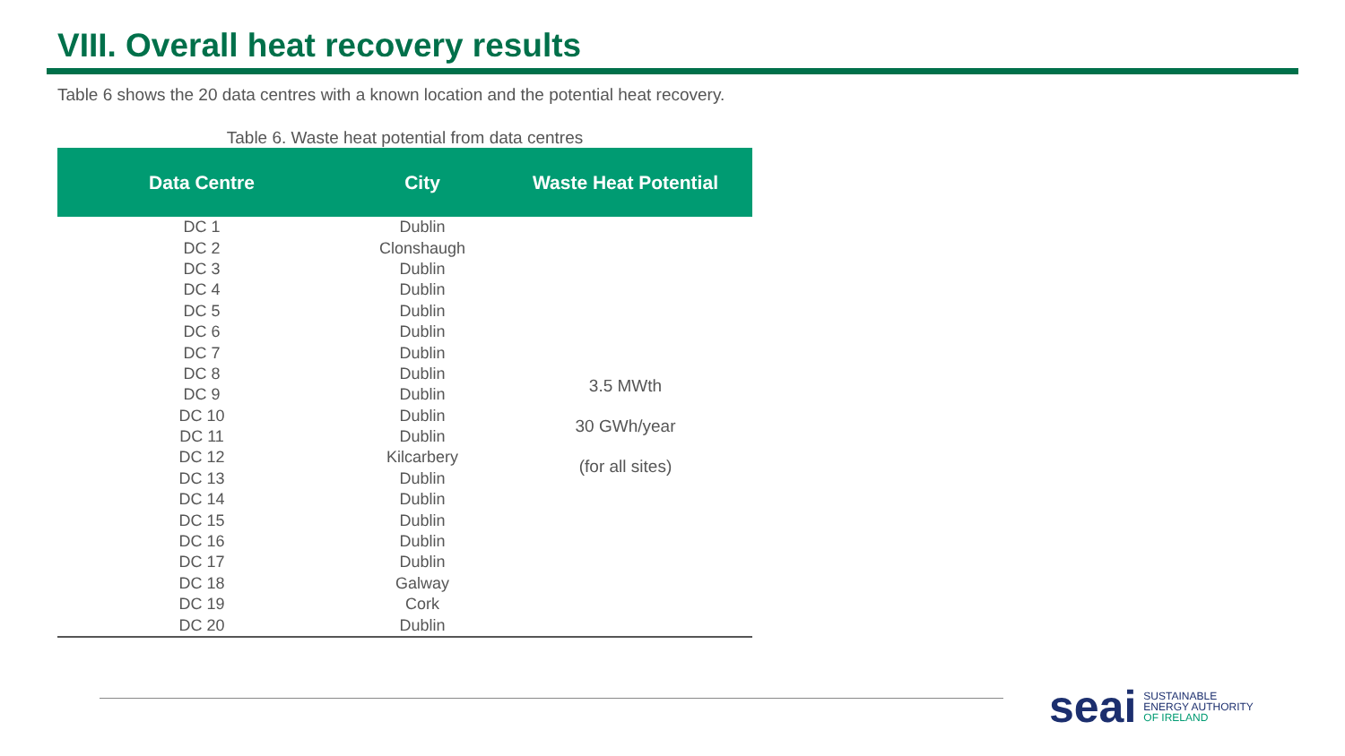VIII. Overall heat recovery results
Table 6 shows the 20 data centres with a known location and the potential heat recovery.
Table 6. Waste heat potential from data centres
| Data Centre | City | Waste Heat Potential |
| --- | --- | --- |
| DC 1 | Dublin | 3.5 MWth 30 GWh/year (for all sites) |
| DC 2 | Clonshaugh | |
| DC 3 | Dublin | |
| DC 4 | Dublin | |
| DC 5 | Dublin | |
| DC 6 | Dublin | |
| DC 7 | Dublin | |
| DC 8 | Dublin | |
| DC 9 | Dublin | |
| DC 10 | Dublin | |
| DC 11 | Dublin | |
| DC 12 | Kilcarbery | |
| DC 13 | Dublin | |
| DC 14 | Dublin | |
| DC 15 | Dublin | |
| DC 16 | Dublin | |
| DC 17 | Dublin | |
| DC 18 | Galway | |
| DC 19 | Cork | |
| DC 20 | Dublin | |
seai SUSTAINABLE
ENERGY AUTHORITY
OF IRELAND